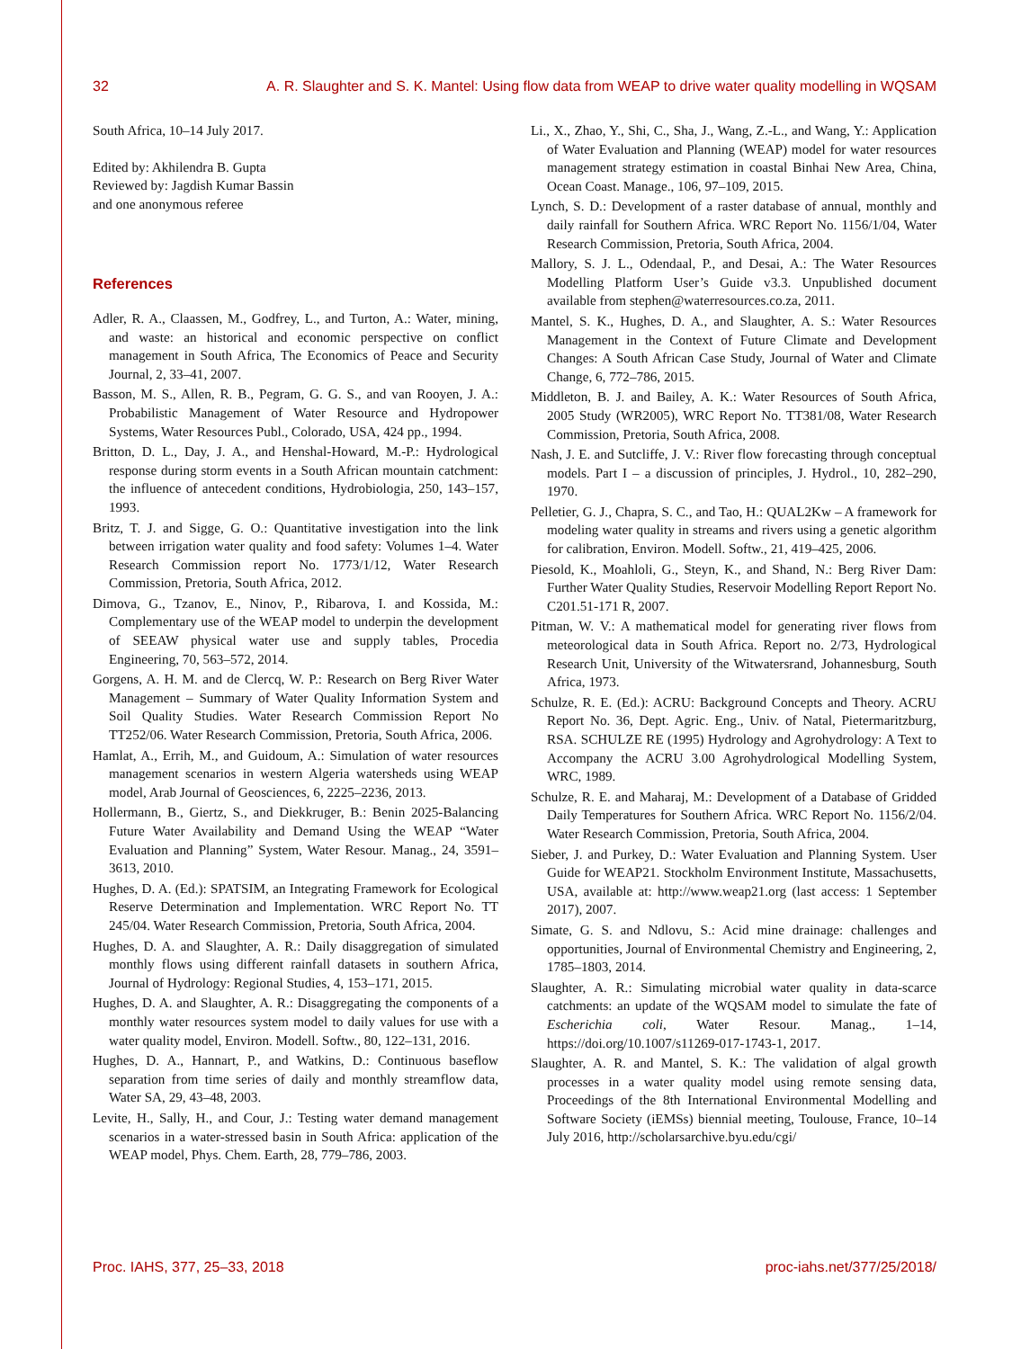32 A. R. Slaughter and S. K. Mantel: Using flow data from WEAP to drive water quality modelling in WQSAM
South Africa, 10–14 July 2017.
Edited by: Akhilendra B. Gupta
Reviewed by: Jagdish Kumar Bassin
and one anonymous referee
References
Adler, R. A., Claassen, M., Godfrey, L., and Turton, A.: Water, mining, and waste: an historical and economic perspective on conflict management in South Africa, The Economics of Peace and Security Journal, 2, 33–41, 2007.
Basson, M. S., Allen, R. B., Pegram, G. G. S., and van Rooyen, J. A.: Probabilistic Management of Water Resource and Hydropower Systems, Water Resources Publ., Colorado, USA, 424 pp., 1994.
Britton, D. L., Day, J. A., and Henshal-Howard, M.-P.: Hydrological response during storm events in a South African mountain catchment: the influence of antecedent conditions, Hydrobiologia, 250, 143–157, 1993.
Britz, T. J. and Sigge, G. O.: Quantitative investigation into the link between irrigation water quality and food safety: Volumes 1–4. Water Research Commission report No. 1773/1/12, Water Research Commission, Pretoria, South Africa, 2012.
Dimova, G., Tzanov, E., Ninov, P., Ribarova, I. and Kossida, M.: Complementary use of the WEAP model to underpin the development of SEEAW physical water use and supply tables, Procedia Engineering, 70, 563–572, 2014.
Gorgens, A. H. M. and de Clercq, W. P.: Research on Berg River Water Management – Summary of Water Quality Information System and Soil Quality Studies. Water Research Commission Report No TT252/06. Water Research Commission, Pretoria, South Africa, 2006.
Hamlat, A., Errih, M., and Guidoum, A.: Simulation of water resources management scenarios in western Algeria watersheds using WEAP model, Arab Journal of Geosciences, 6, 2225–2236, 2013.
Hollermann, B., Giertz, S., and Diekkruger, B.: Benin 2025-Balancing Future Water Availability and Demand Using the WEAP “Water Evaluation and Planning” System, Water Resour. Manag., 24, 3591–3613, 2010.
Hughes, D. A. (Ed.): SPATSIM, an Integrating Framework for Ecological Reserve Determination and Implementation. WRC Report No. TT 245/04. Water Research Commission, Pretoria, South Africa, 2004.
Hughes, D. A. and Slaughter, A. R.: Daily disaggregation of simulated monthly flows using different rainfall datasets in southern Africa, Journal of Hydrology: Regional Studies, 4, 153–171, 2015.
Hughes, D. A. and Slaughter, A. R.: Disaggregating the components of a monthly water resources system model to daily values for use with a water quality model, Environ. Modell. Softw., 80, 122–131, 2016.
Hughes, D. A., Hannart, P., and Watkins, D.: Continuous baseflow separation from time series of daily and monthly streamflow data, Water SA, 29, 43–48, 2003.
Levite, H., Sally, H., and Cour, J.: Testing water demand management scenarios in a water-stressed basin in South Africa: application of the WEAP model, Phys. Chem. Earth, 28, 779–786, 2003.
Li., X., Zhao, Y., Shi, C., Sha, J., Wang, Z.-L., and Wang, Y.: Application of Water Evaluation and Planning (WEAP) model for water resources management strategy estimation in coastal Binhai New Area, China, Ocean Coast. Manage., 106, 97–109, 2015.
Lynch, S. D.: Development of a raster database of annual, monthly and daily rainfall for Southern Africa. WRC Report No. 1156/1/04, Water Research Commission, Pretoria, South Africa, 2004.
Mallory, S. J. L., Odendaal, P., and Desai, A.: The Water Resources Modelling Platform User’s Guide v3.3. Unpublished document available from stephen@waterresources.co.za, 2011.
Mantel, S. K., Hughes, D. A., and Slaughter, A. S.: Water Resources Management in the Context of Future Climate and Development Changes: A South African Case Study, Journal of Water and Climate Change, 6, 772–786, 2015.
Middleton, B. J. and Bailey, A. K.: Water Resources of South Africa, 2005 Study (WR2005), WRC Report No. TT381/08, Water Research Commission, Pretoria, South Africa, 2008.
Nash, J. E. and Sutcliffe, J. V.: River flow forecasting through conceptual models. Part I – a discussion of principles, J. Hydrol., 10, 282–290, 1970.
Pelletier, G. J., Chapra, S. C., and Tao, H.: QUAL2Kw – A framework for modeling water quality in streams and rivers using a genetic algorithm for calibration, Environ. Modell. Softw., 21, 419–425, 2006.
Piesold, K., Moahloli, G., Steyn, K., and Shand, N.: Berg River Dam: Further Water Quality Studies, Reservoir Modelling Report Report No. C201.51-171 R, 2007.
Pitman, W. V.: A mathematical model for generating river flows from meteorological data in South Africa. Report no. 2/73, Hydrological Research Unit, University of the Witwatersrand, Johannesburg, South Africa, 1973.
Schulze, R. E. (Ed.): ACRU: Background Concepts and Theory. ACRU Report No. 36, Dept. Agric. Eng., Univ. of Natal, Pietermaritzburg, RSA. SCHULZE RE (1995) Hydrology and Agrohydrology: A Text to Accompany the ACRU 3.00 Agrohydrological Modelling System, WRC, 1989.
Schulze, R. E. and Maharaj, M.: Development of a Database of Gridded Daily Temperatures for Southern Africa. WRC Report No. 1156/2/04. Water Research Commission, Pretoria, South Africa, 2004.
Sieber, J. and Purkey, D.: Water Evaluation and Planning System. User Guide for WEAP21. Stockholm Environment Institute, Massachusetts, USA, available at: http://www.weap21.org (last access: 1 September 2017), 2007.
Simate, G. S. and Ndlovu, S.: Acid mine drainage: challenges and opportunities, Journal of Environmental Chemistry and Engineering, 2, 1785–1803, 2014.
Slaughter, A. R.: Simulating microbial water quality in data-scarce catchments: an update of the WQSAM model to simulate the fate of Escherichia coli, Water Resour. Manag., 1–14, https://doi.org/10.1007/s11269-017-1743-1, 2017.
Slaughter, A. R. and Mantel, S. K.: The validation of algal growth processes in a water quality model using remote sensing data, Proceedings of the 8th International Environmental Modelling and Software Society (iEMSs) biennial meeting, Toulouse, France, 10–14 July 2016, http://scholarsarchive.byu.edu/cgi/
Proc. IAHS, 377, 25–33, 2018 proc-iahs.net/377/25/2018/